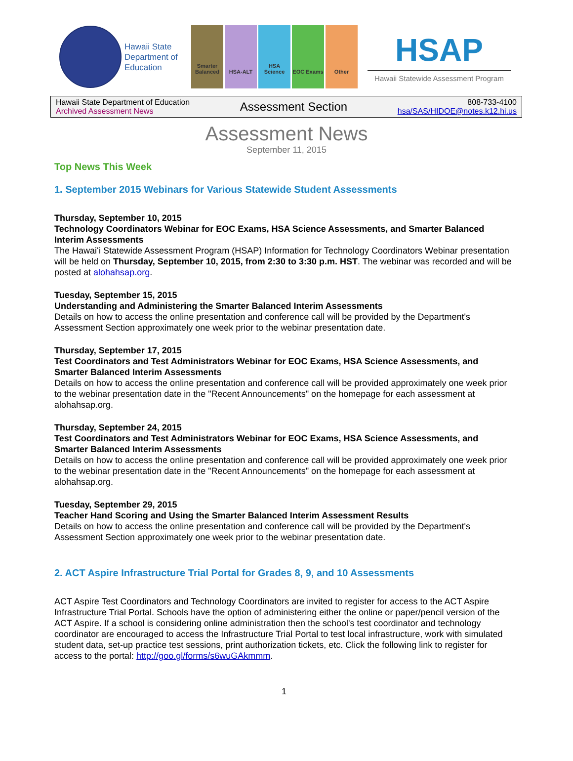Hawaii State Department of Education
Smarter Balanced
HSA-ALT HSA Science
EOC Exams Other
HSAP
Hawaii Statewide Assessment Program
Hawaii State Department of Education
Archived Assessment News
Assessment Section
808-733-4100
hsa/SAS/HIDOE@notes.k12.hi.us
Assessment News
September 11, 2015
Top News This Week
1. September 2015 Webinars for Various Statewide Student Assessments
Thursday, September 10, 2015
Technology Coordinators Webinar for EOC Exams, HSA Science Assessments, and Smarter Balanced Interim Assessments
The Hawaiʻi Statewide Assessment Program (HSAP) Information for Technology Coordinators Webinar presentation will be held on Thursday, September 10, 2015, from 2:30 to 3:30 p.m. HST. The webinar was recorded and will be posted at alohahsap.org.
Tuesday, September 15, 2015
Understanding and Administering the Smarter Balanced Interim Assessments
Details on how to access the online presentation and conference call will be provided by the Department's Assessment Section approximately one week prior to the webinar presentation date.
Thursday, September 17, 2015
Test Coordinators and Test Administrators Webinar for EOC Exams, HSA Science Assessments, and Smarter Balanced Interim Assessments
Details on how to access the online presentation and conference call will be provided approximately one week prior to the webinar presentation date in the "Recent Announcements" on the homepage for each assessment at alohahsap.org.
Thursday, September 24, 2015
Test Coordinators and Test Administrators Webinar for EOC Exams, HSA Science Assessments, and Smarter Balanced Interim Assessments
Details on how to access the online presentation and conference call will be provided approximately one week prior to the webinar presentation date in the "Recent Announcements" on the homepage for each assessment at alohahsap.org.
Tuesday, September 29, 2015
Teacher Hand Scoring and Using the Smarter Balanced Interim Assessment Results
Details on how to access the online presentation and conference call will be provided by the Department's Assessment Section approximately one week prior to the webinar presentation date.
2. ACT Aspire Infrastructure Trial Portal for Grades 8, 9, and 10 Assessments
ACT Aspire Test Coordinators and Technology Coordinators are invited to register for access to the ACT Aspire Infrastructure Trial Portal. Schools have the option of administering either the online or paper/pencil version of the ACT Aspire. If a school is considering online administration then the school's test coordinator and technology coordinator are encouraged to access the Infrastructure Trial Portal to test local infrastructure, work with simulated student data, set-up practice test sessions, print authorization tickets, etc. Click the following link to register for access to the portal: http://goo.gl/forms/s6wuGAkmmm.
1